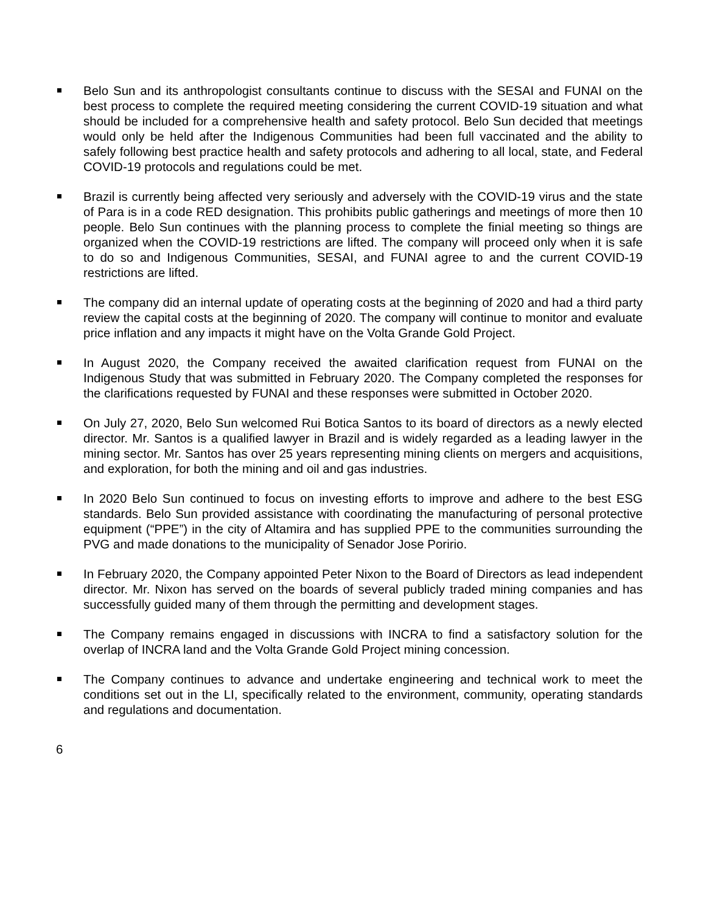Belo Sun and its anthropologist consultants continue to discuss with the SESAI and FUNAI on the best process to complete the required meeting considering the current COVID-19 situation and what should be included for a comprehensive health and safety protocol. Belo Sun decided that meetings would only be held after the Indigenous Communities had been full vaccinated and the ability to safely following best practice health and safety protocols and adhering to all local, state, and Federal COVID-19 protocols and regulations could be met.
Brazil is currently being affected very seriously and adversely with the COVID-19 virus and the state of Para is in a code RED designation. This prohibits public gatherings and meetings of more then 10 people. Belo Sun continues with the planning process to complete the finial meeting so things are organized when the COVID-19 restrictions are lifted. The company will proceed only when it is safe to do so and Indigenous Communities, SESAI, and FUNAI agree to and the current COVID-19 restrictions are lifted.
The company did an internal update of operating costs at the beginning of 2020 and had a third party review the capital costs at the beginning of 2020. The company will continue to monitor and evaluate price inflation and any impacts it might have on the Volta Grande Gold Project.
In August 2020, the Company received the awaited clarification request from FUNAI on the Indigenous Study that was submitted in February 2020. The Company completed the responses for the clarifications requested by FUNAI and these responses were submitted in October 2020.
On July 27, 2020, Belo Sun welcomed Rui Botica Santos to its board of directors as a newly elected director. Mr. Santos is a qualified lawyer in Brazil and is widely regarded as a leading lawyer in the mining sector. Mr. Santos has over 25 years representing mining clients on mergers and acquisitions, and exploration, for both the mining and oil and gas industries.
In 2020 Belo Sun continued to focus on investing efforts to improve and adhere to the best ESG standards. Belo Sun provided assistance with coordinating the manufacturing of personal protective equipment (“PPE”) in the city of Altamira and has supplied PPE to the communities surrounding the PVG and made donations to the municipality of Senador Jose Poririo.
In February 2020, the Company appointed Peter Nixon to the Board of Directors as lead independent director. Mr. Nixon has served on the boards of several publicly traded mining companies and has successfully guided many of them through the permitting and development stages.
The Company remains engaged in discussions with INCRA to find a satisfactory solution for the overlap of INCRA land and the Volta Grande Gold Project mining concession.
The Company continues to advance and undertake engineering and technical work to meet the conditions set out in the LI, specifically related to the environment, community, operating standards and regulations and documentation.
6